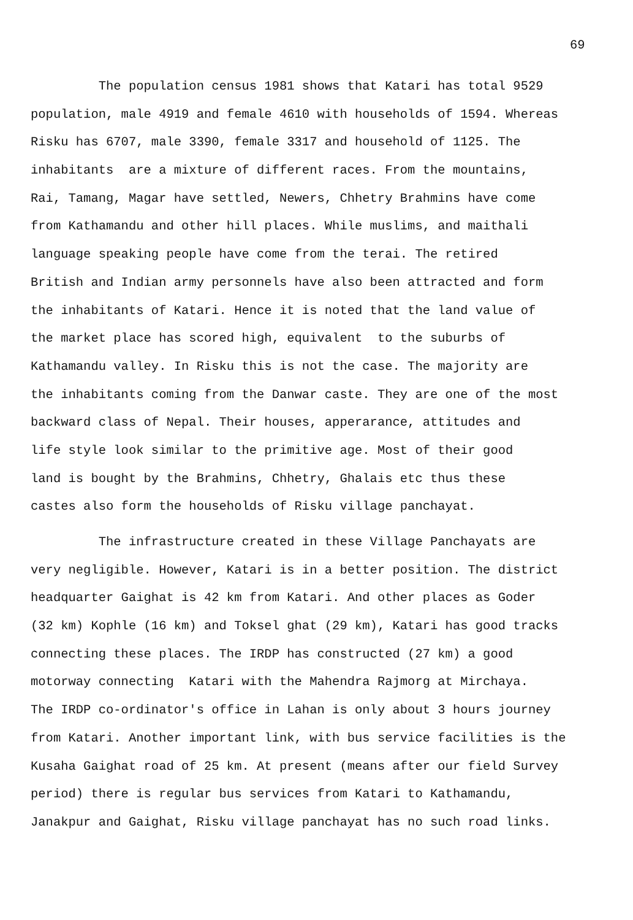69
The population census 1981 shows that Katari has total 9529
population, male 4919 and female 4610 with households of 1594. Whereas
Risku has 6707, male 3390, female 3317 and household of 1125. The
inhabitants are a mixture of different races. From the mountains,
Rai, Tamang, Magar have settled, Newers, Chhetry Brahmins have come
from Kathamandu and other hill places. While muslims, and maithali
language speaking people have come from the terai. The retired
British and Indian army personnels have also been attracted and form
the inhabitants of Katari. Hence it is noted that the land value of
the market place has scored high, equivalent to the suburbs of
Kathamandu valley. In Risku this is not the case. The majority are
the inhabitants coming from the Danwar caste. They are one of the most
backward class of Nepal. Their houses, apperarance, attitudes and
life style look similar to the primitive age. Most of their good
land is bought by the Brahmins, Chhetry, Ghalais etc thus these
castes also form the households of Risku village panchayat.
The infrastructure created in these Village Panchayats are
very negligible. However, Katari is in a better position. The district
headquarter Gaighat is 42 km from Katari. And other places as Goder
(32 km) Kophle (16 km) and Toksel ghat (29 km), Katari has good tracks
connecting these places. The IRDP has constructed (27 km) a good
motorway connecting Katari with the Mahendra Rajmorg at Mirchaya.
The IRDP co-ordinator's office in Lahan is only about 3 hours journey
from Katari. Another important link, with bus service facilities is the
Kusaha Gaighat road of 25 km. At present (means after our field Survey
period) there is regular bus services from Katari to Kathamandu,
Janakpur and Gaighat, Risku village panchayat has no such road links.